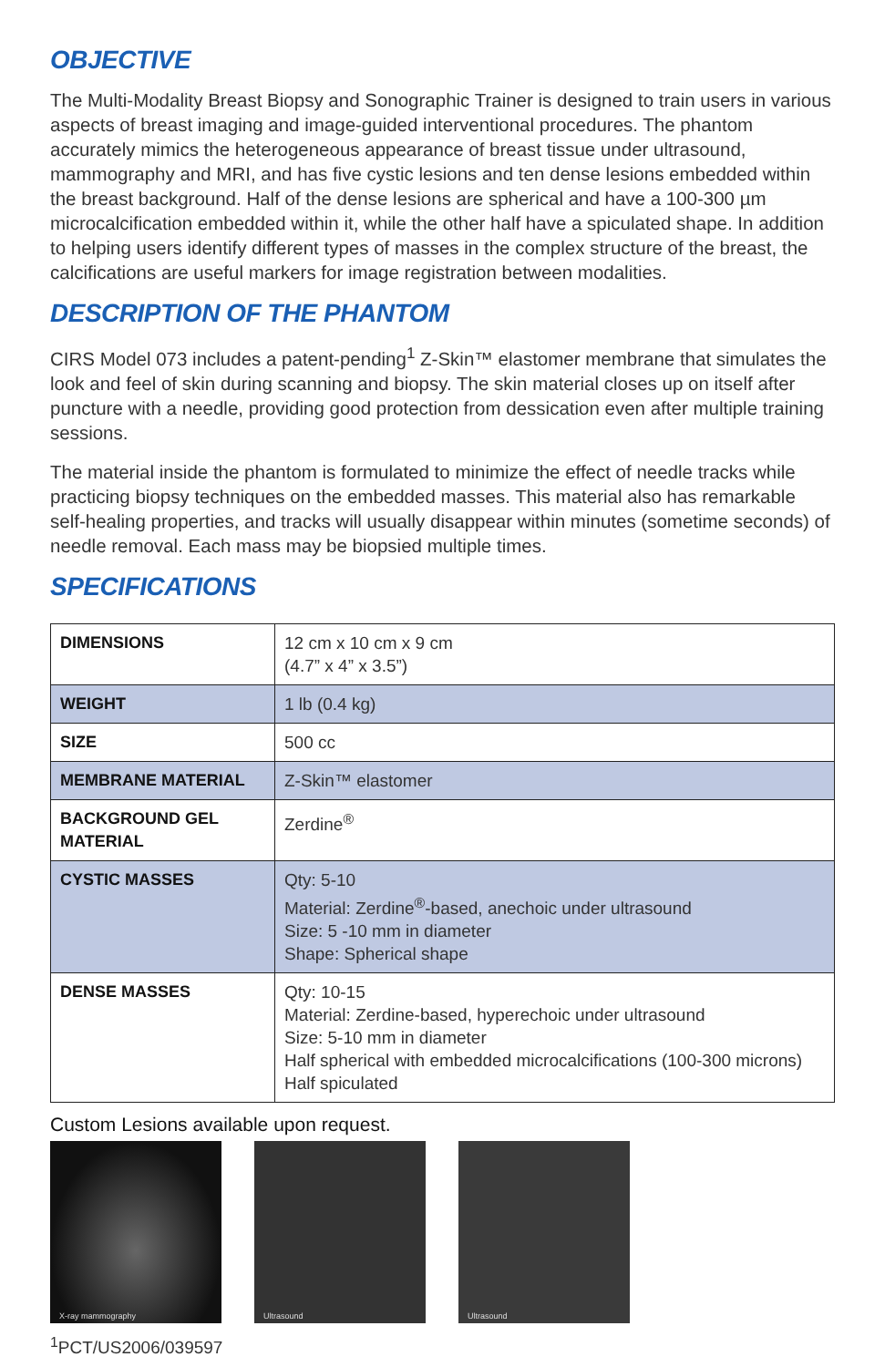OBJECTIVE
The Multi-Modality Breast Biopsy and Sonographic Trainer is designed to train users in various aspects of breast imaging and image-guided interventional procedures. The phantom accurately mimics the heterogeneous appearance of breast tissue under ultrasound, mammography and MRI, and has five cystic lesions and ten dense lesions embedded within the breast background. Half of the dense lesions are spherical and have a 100-300 µm microcalcification embedded within it, while the other half have a spiculated shape. In addition to helping users identify different types of masses in the complex structure of the breast, the calcifications are useful markers for image registration between modalities.
DESCRIPTION OF THE PHANTOM
CIRS Model 073 includes a patent-pending<sup>1</sup> Z-Skin™ elastomer membrane that simulates the look and feel of skin during scanning and biopsy. The skin material closes up on itself after puncture with a needle, providing good protection from dessication even after multiple training sessions.
The material inside the phantom is formulated to minimize the effect of needle tracks while practicing biopsy techniques on the embedded masses. This material also has remarkable self-healing properties, and tracks will usually disappear within minutes (sometime seconds) of needle removal. Each mass may be biopsied multiple times.
SPECIFICATIONS
| DIMENSIONS | 12 cm x 10 cm x 9 cm (4.7” x 4” x 3.5”) |
| WEIGHT | 1 lb (0.4 kg) |
| SIZE | 500 cc |
| MEMBRANE MATERIAL | Z-Skin™ elastomer |
| BACKGROUND GEL MATERIAL | Zerdine<sup>®</sup> |
| CYSTIC MASSES | Qty: 5-10 Material: Zerdine<sup>®</sup>-based, anechoic under ultrasound Size: 5 -10 mm in diameter Shape: Spherical shape |
| DENSE MASSES | Qty: 10-15 Material: Zerdine-based, hyperechoic under ultrasound Size: 5-10 mm in diameter Half spherical with embedded microcalcifications (100-300 microns) Half spiculated |
Custom Lesions available upon request.
X-ray mammography
Ultrasound
Ultrasound
<sup>1</sup> PCT/US2006/039597